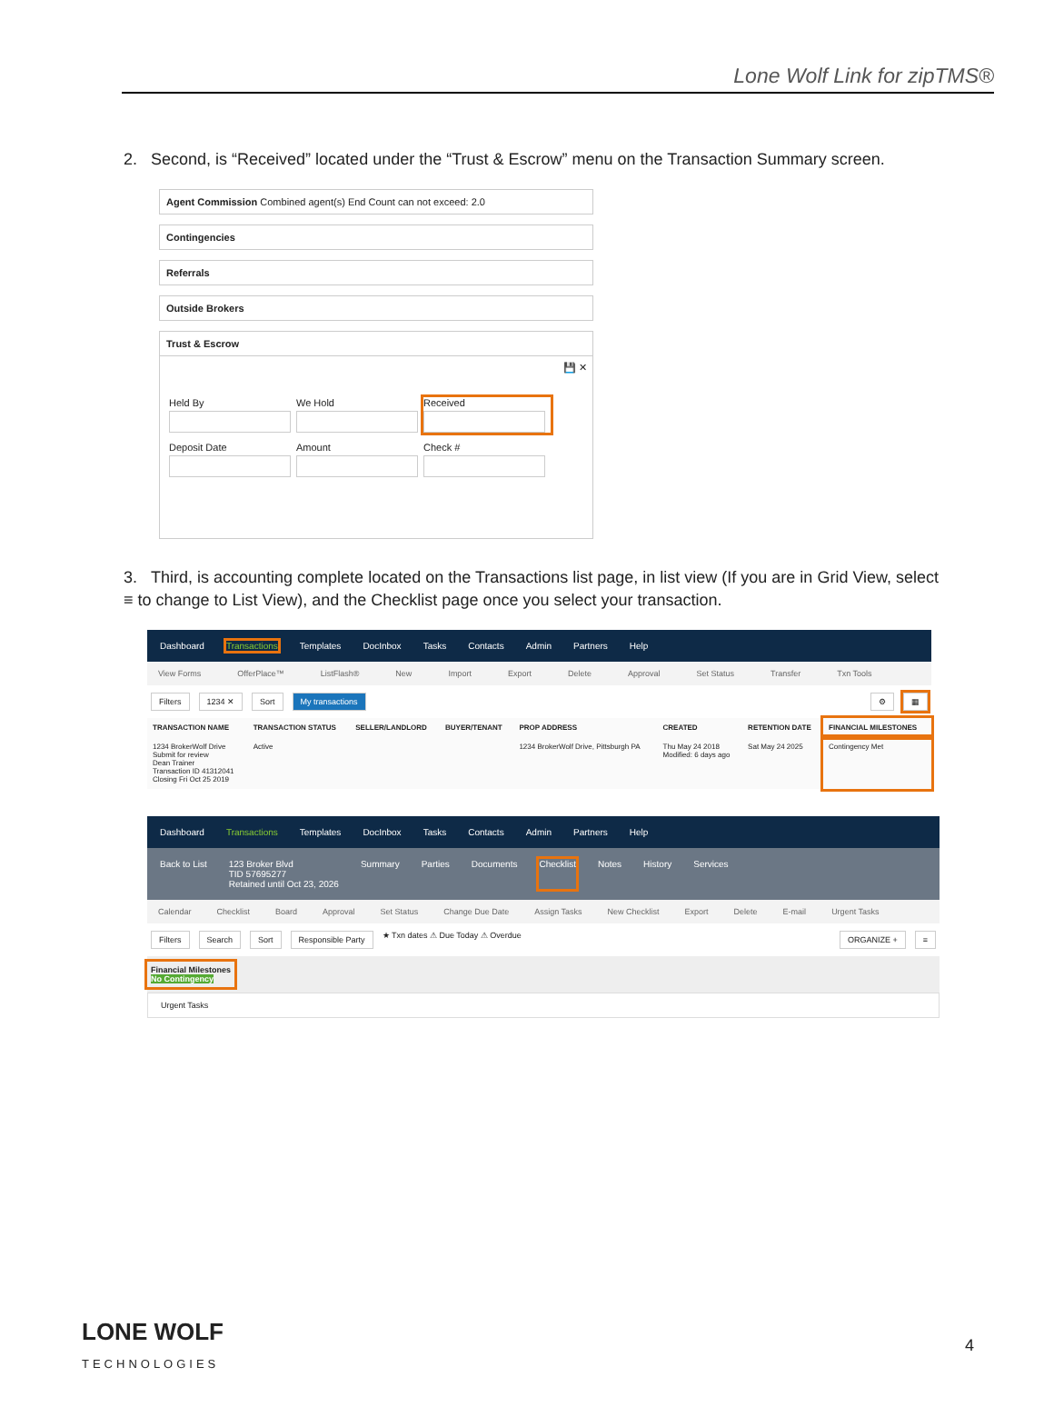Lone Wolf Link for zipTMS®
2. Second, is “Received” located under the “Trust & Escrow” menu on the Transaction Summary screen.
Agent Commission Combined agent(s) End Count can not exceed: 2.0
Contingencies
Referrals
Outside Brokers
Trust & Escrow
💾 ✕
Held By
We Hold
Received
Deposit Date
Amount
Check #
3. Third, is accounting complete located on the Transactions list page, in list view (If you are in Grid View, select ≡ to change to List View), and the Checklist page once you select your transaction.
Dashboard Transactions Templates DocInbox Tasks Contacts Admin Partners Help
View Forms OfferPlace™ ListFlash® New Import Export Delete Approval Set Status Transfer Txn Tools
Filters 1234 ✕ Sort My transactions ⚙ ▦
| TRANSACTION NAME | TRANSACTION STATUS | SELLER/LANDLORD | BUYER/TENANT | PROP ADDRESS | CREATED | RETENTION DATE | FINANCIAL MILESTONES |
| --- | --- | --- | --- | --- | --- | --- | --- |
| 1234 BrokerWolf Drive Submit for review Dean Trainer Transaction ID 41312041 Closing Fri Oct 25 2019 | Active | | | 1234 BrokerWolf Drive, Pittsburgh PA | Thu May 24 2018 Modified: 6 days ago | Sat May 24 2025 | Contingency Met |
Dashboard Transactions Templates DocInbox Tasks Contacts Admin Partners Help
Back to List 123 Broker Blvd
TID 57695277
Retained until Oct 23, 2026 Summary Parties Documents Checklist Notes History Services
Calendar Checklist Board Approval Set Status Change Due Date Assign Tasks New Checklist Export Delete E-mail Urgent Tasks
Filters Search Sort Responsible Party ★ Txn dates ⚠ Due Today ⚠ Overdue ORGANIZE + ≡
Financial Milestones
No Contingency
Urgent Tasks
LONE WOLF
TECHNOLOGIES
4